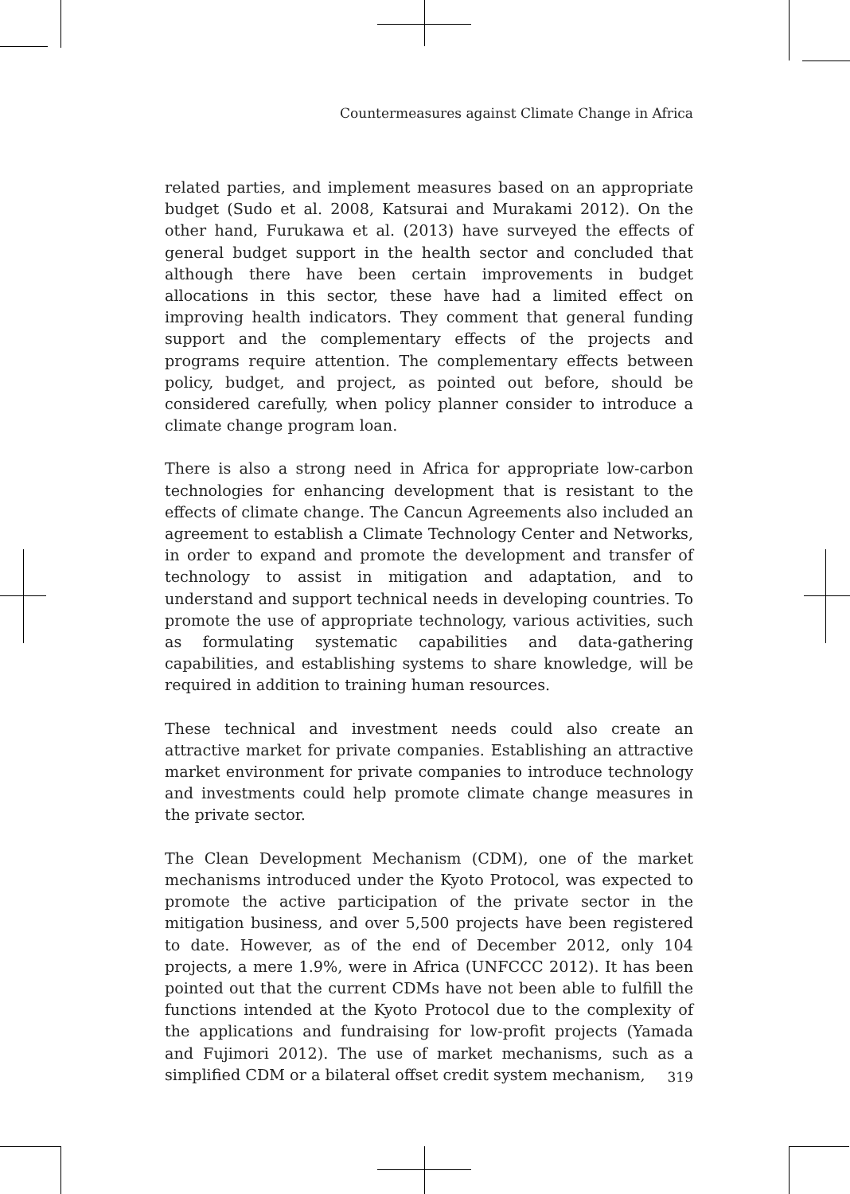Countermeasures against Climate Change in Africa
related parties, and implement measures based on an appropriate budget (Sudo et al. 2008, Katsurai and Murakami 2012). On the other hand, Furukawa et al. (2013) have surveyed the effects of general budget support in the health sector and concluded that although there have been certain improvements in budget allocations in this sector, these have had a limited effect on improving health indicators. They comment that general funding support and the complementary effects of the projects and programs require attention. The complementary effects between policy, budget, and project, as pointed out before, should be considered carefully, when policy planner consider to introduce a climate change program loan.
There is also a strong need in Africa for appropriate low-carbon technologies for enhancing development that is resistant to the effects of climate change. The Cancun Agreements also included an agreement to establish a Climate Technology Center and Networks, in order to expand and promote the development and transfer of technology to assist in mitigation and adaptation, and to understand and support technical needs in developing countries. To promote the use of appropriate technology, various activities, such as formulating systematic capabilities and data-gathering capabilities, and establishing systems to share knowledge, will be required in addition to training human resources.
These technical and investment needs could also create an attractive market for private companies. Establishing an attractive market environment for private companies to introduce technology and investments could help promote climate change measures in the private sector.
The Clean Development Mechanism (CDM), one of the market mechanisms introduced under the Kyoto Protocol, was expected to promote the active participation of the private sector in the mitigation business, and over 5,500 projects have been registered to date. However, as of the end of December 2012, only 104 projects, a mere 1.9%, were in Africa (UNFCCC 2012). It has been pointed out that the current CDMs have not been able to fulfill the functions intended at the Kyoto Protocol due to the complexity of the applications and fundraising for low-profit projects (Yamada and Fujimori 2012). The use of market mechanisms, such as a simplified CDM or a bilateral offset credit system mechanism,
319